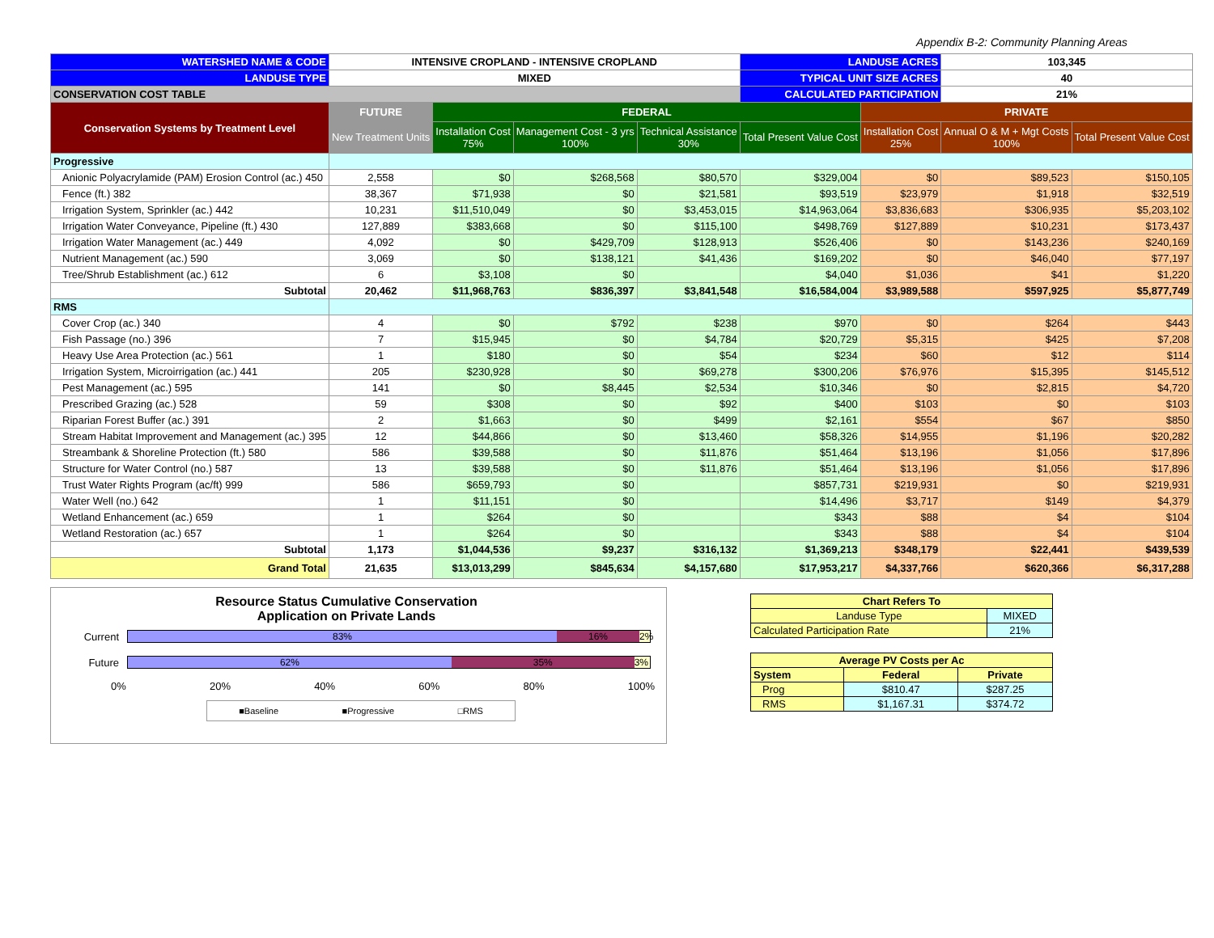Appendix B-2: Community Planning Areas
| WATERSHED NAME & CODE | INTENSIVE CROPLAND - INTENSIVE CROPLAND | | | | LANDUSE ACRES | | 103,345 | |
| LANDUSE TYPE | MIXED | | | | TYPICAL UNIT SIZE ACRES | | 40 | |
| CONSERVATION COST TABLE | | | | | CALCULATED PARTICIPATION | | 21% | |
| Conservation Systems by Treatment Level | FUTURE | FEDERAL | | | | PRIVATE | | |
| | New Treatment Units | Installation Cost 75% | Management Cost - 3 yrs 100% | Technical Assistance 30% | Total Present Value Cost | Installation Cost 25% | Annual O & M + Mgt Costs 100% | Total Present Value Cost |
| Progressive | | | | | | | | |
| Anionic Polyacrylamide (PAM) Erosion Control (ac.) 450 | 2,558 | $0 | $268,568 | $80,570 | $329,004 | $0 | $89,523 | $150,105 |
| Fence (ft.) 382 | 38,367 | $71,938 | $0 | $21,581 | $93,519 | $23,979 | $1,918 | $32,519 |
| Irrigation System, Sprinkler (ac.) 442 | 10,231 | $11,510,049 | $0 | $3,453,015 | $14,963,064 | $3,836,683 | $306,935 | $5,203,102 |
| Irrigation Water Conveyance, Pipeline (ft.) 430 | 127,889 | $383,668 | $0 | $115,100 | $498,769 | $127,889 | $10,231 | $173,437 |
| Irrigation Water Management (ac.) 449 | 4,092 | $0 | $429,709 | $128,913 | $526,406 | $0 | $143,236 | $240,169 |
| Nutrient Management (ac.) 590 | 3,069 | $0 | $138,121 | $41,436 | $169,202 | $0 | $46,040 | $77,197 |
| Tree/Shrub Establishment (ac.) 612 | 6 | $3,108 | $0 | | $4,040 | $1,036 | $41 | $1,220 |
| Subtotal | 20,462 | $11,968,763 | $836,397 | $3,841,548 | $16,584,004 | $3,989,588 | $597,925 | $5,877,749 |
| RMS | | | | | | | | |
| Cover Crop (ac.) 340 | 4 | $0 | $792 | $238 | $970 | $0 | $264 | $443 |
| Fish Passage (no.) 396 | 7 | $15,945 | $0 | $4,784 | $20,729 | $5,315 | $425 | $7,208 |
| Heavy Use Area Protection (ac.) 561 | 1 | $180 | $0 | $54 | $234 | $60 | $12 | $114 |
| Irrigation System, Microirrigation (ac.) 441 | 205 | $230,928 | $0 | $69,278 | $300,206 | $76,976 | $15,395 | $145,512 |
| Pest Management (ac.) 595 | 141 | $0 | $8,445 | $2,534 | $10,346 | $0 | $2,815 | $4,720 |
| Prescribed Grazing (ac.) 528 | 59 | $308 | $0 | $92 | $400 | $103 | $0 | $103 |
| Riparian Forest Buffer (ac.) 391 | 2 | $1,663 | $0 | $499 | $2,161 | $554 | $67 | $850 |
| Stream Habitat Improvement and Management (ac.) 395 | 12 | $44,866 | $0 | $13,460 | $58,326 | $14,955 | $1,196 | $20,282 |
| Streambank & Shoreline Protection (ft.) 580 | 586 | $39,588 | $0 | $11,876 | $51,464 | $13,196 | $1,056 | $17,896 |
| Structure for Water Control (no.) 587 | 13 | $39,588 | $0 | $11,876 | $51,464 | $13,196 | $1,056 | $17,896 |
| Trust Water Rights Program (ac/ft) 999 | 586 | $659,793 | $0 | | $857,731 | $219,931 | $0 | $219,931 |
| Water Well (no.) 642 | 1 | $11,151 | $0 | | $14,496 | $3,717 | $149 | $4,379 |
| Wetland Enhancement (ac.) 659 | 1 | $264 | $0 | | $343 | $88 | $4 | $104 |
| Wetland Restoration (ac.) 657 | 1 | $264 | $0 | | $343 | $88 | $4 | $104 |
| Subtotal | 1,173 | $1,044,536 | $9,237 | $316,132 | $1,369,213 | $348,179 | $22,441 | $439,539 |
| Grand Total | 21,635 | $13,013,299 | $845,634 | $4,157,680 | $17,953,217 | $4,337,766 | $620,366 | $6,317,288 |
Resource Status Cumulative Conservation
Application on Private Lands
Current
83% 16% 2%
Future
62% 35% 3%
0% 20% 40% 60% 80% 100%
■Baseline ■Progressive □RMS
| Chart Refers To | | |
| Landuse Type | MIXED | |
| Calculated Participation Rate | | 21% |
| Average PV Costs per Ac | | |
| System | Federal | Private |
| Prog | $810.47 | $287.25 |
| RMS | $1,167.31 | $374.72 |